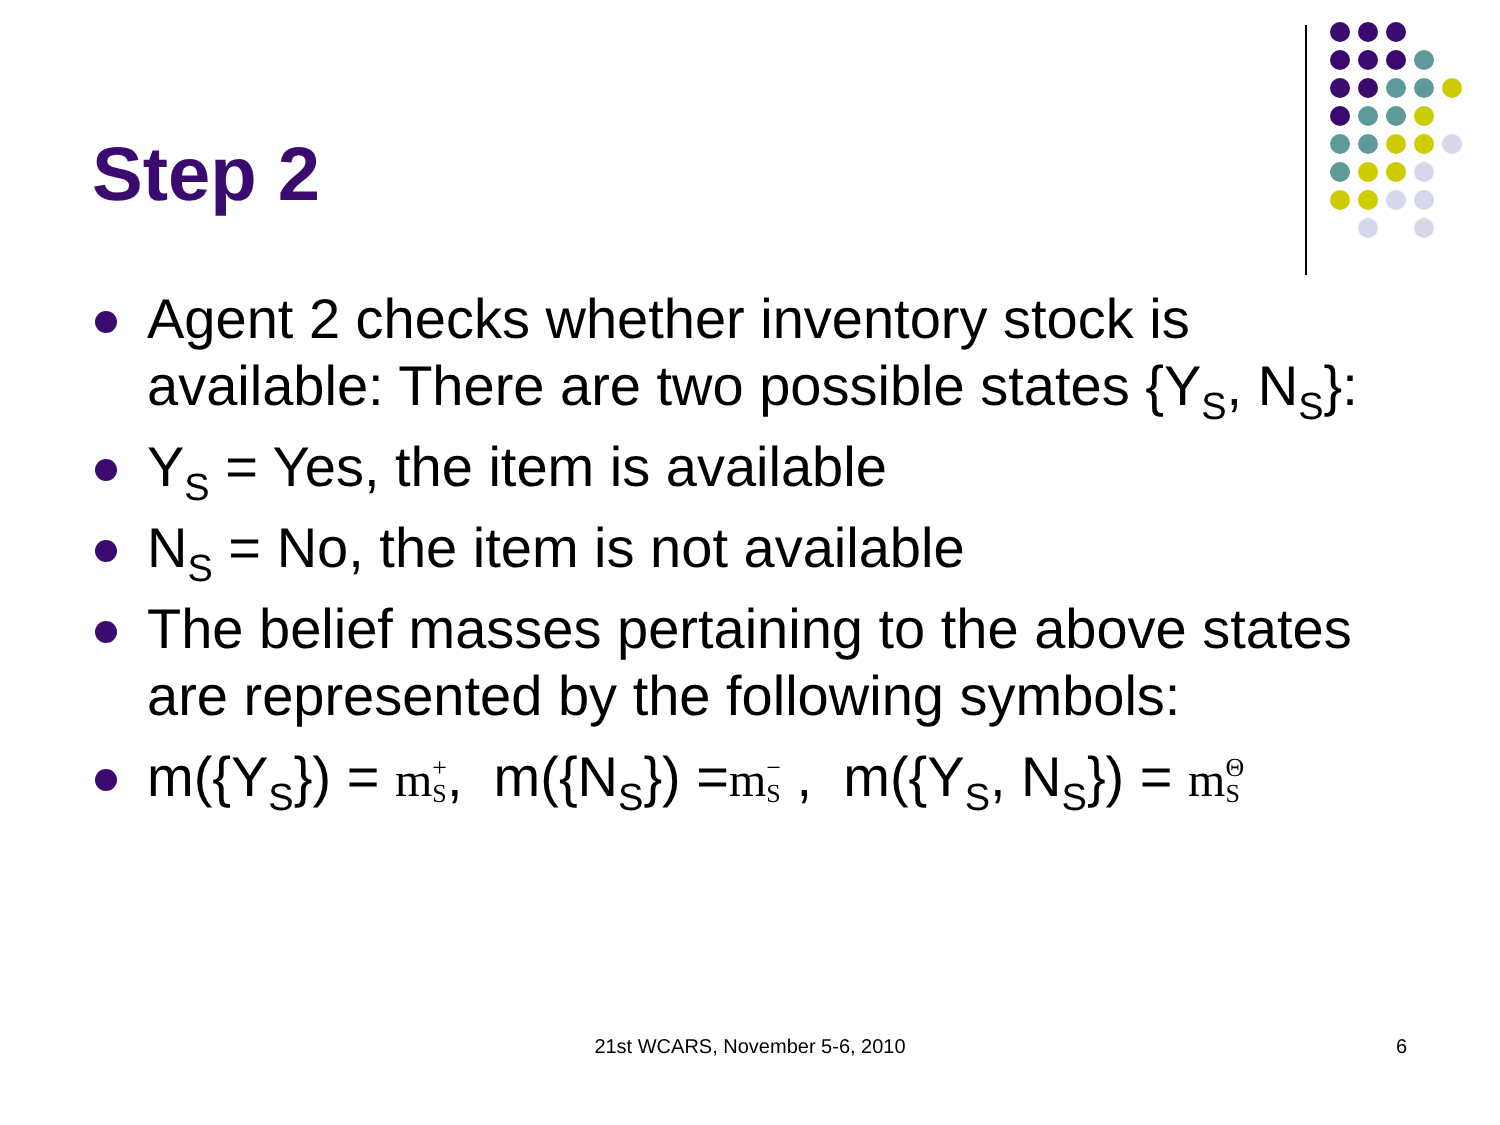Step 2
Agent 2 checks whether inventory stock is available: There are two possible states {Y<sub>S</sub>, N<sub>S</sub>}:
Y<sub>S</sub> = Yes, the item is available
N<sub>S</sub> = No, the item is not available
The belief masses pertaining to the above states are represented by the following symbols:
m({Y<sub>S</sub>}) = m+
S, m({N<sub>S</sub>}) =m−
S , m({Y<sub>S</sub>, N<sub>S</sub>}) = mΘ
S
21st WCARS, November 5-6, 2010 6